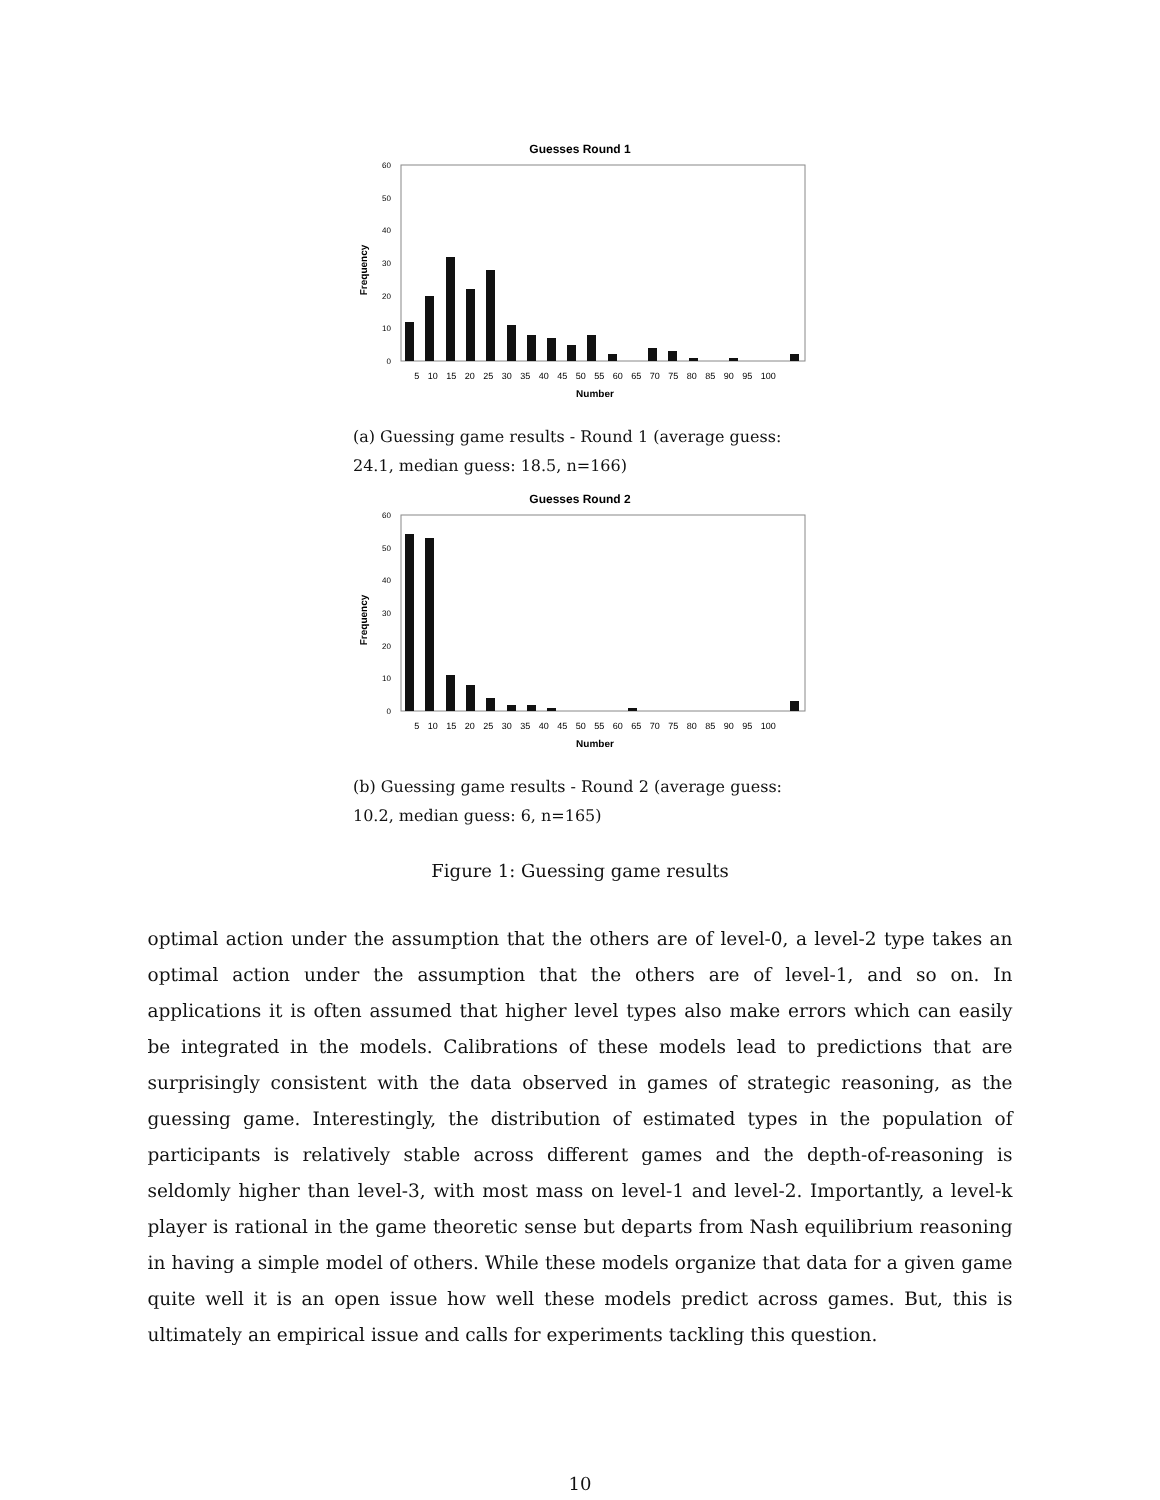Guesses Round 1
0
10
20
30
40
50
60
Frequency
5 10 15 20 25 30 35 40 45 50 55 60 65 70 75 80 85 90 95 100
Number
(a) Guessing game results - Round 1 (average guess: 24.1, median guess: 18.5, n=166)
Guesses Round 2
0
10
20
30
40
50
60
Frequency
5 10 15 20 25 30 35 40 45 50 55 60 65 70 75 80 85 90 95 100
Number
(b) Guessing game results - Round 2 (average guess: 10.2, median guess: 6, n=165)
Figure 1: Guessing game results
optimal action under the assumption that the others are of level-0, a level-2 type takes an optimal action under the assumption that the others are of level-1, and so on. In applications it is often assumed that higher level types also make errors which can easily be integrated in the models. Calibrations of these models lead to predictions that are surprisingly consistent with the data observed in games of strategic reasoning, as the guessing game. Interestingly, the distribution of estimated types in the population of participants is relatively stable across different games and the depth-of-reasoning is seldomly higher than level-3, with most mass on level-1 and level-2. Importantly, a level-k player is rational in the game theoretic sense but departs from Nash equilibrium reasoning in having a simple model of others. While these models organize that data for a given game quite well it is an open issue how well these models predict across games. But, this is ultimately an empirical issue and calls for experiments tackling this question.
10